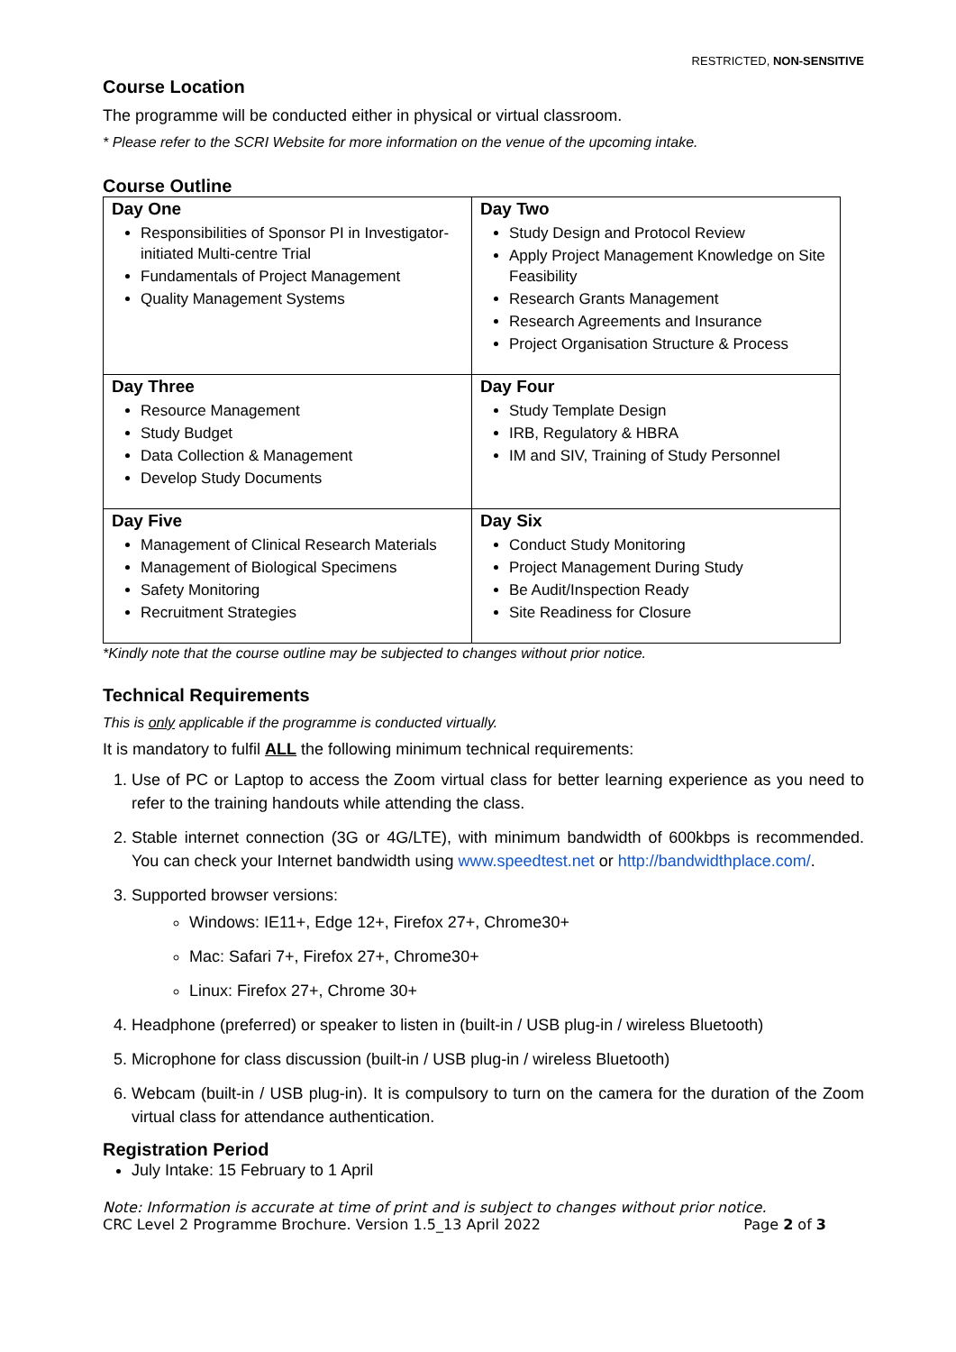RESTRICTED, NON-SENSITIVE
Course Location
The programme will be conducted either in physical or virtual classroom.
* Please refer to the SCRI Website for more information on the venue of the upcoming intake.
Course Outline
| Day One Responsibilities of Sponsor PI in Investigator-initiated Multi-centre Trial Fundamentals of Project Management Quality Management Systems | Day Two Study Design and Protocol Review Apply Project Management Knowledge on Site Feasibility Research Grants Management Research Agreements and Insurance Project Organisation Structure & Process |
| Day Three Resource Management Study Budget Data Collection & Management Develop Study Documents | Day Four Study Template Design IRB, Regulatory & HBRA IM and SIV, Training of Study Personnel |
| Day Five Management of Clinical Research Materials Management of Biological Specimens Safety Monitoring Recruitment Strategies | Day Six Conduct Study Monitoring Project Management During Study Be Audit/Inspection Ready Site Readiness for Closure |
*Kindly note that the course outline may be subjected to changes without prior notice.
Technical Requirements
This is only applicable if the programme is conducted virtually.
It is mandatory to fulfil ALL the following minimum technical requirements:
1. Use of PC or Laptop to access the Zoom virtual class for better learning experience as you need to refer to the training handouts while attending the class.
2. Stable internet connection (3G or 4G/LTE), with minimum bandwidth of 600kbps is recommended. You can check your Internet bandwidth using www.speedtest.net or http://bandwidthplace.com/.
3. Supported browser versions:
Windows: IE11+, Edge 12+, Firefox 27+, Chrome30+
Mac: Safari 7+, Firefox 27+, Chrome30+
Linux: Firefox 27+, Chrome 30+
4. Headphone (preferred) or speaker to listen in (built-in / USB plug-in / wireless Bluetooth)
5. Microphone for class discussion (built-in / USB plug-in / wireless Bluetooth)
6. Webcam (built-in / USB plug-in). It is compulsory to turn on the camera for the duration of the Zoom virtual class for attendance authentication.
Registration Period
July Intake: 15 February to 1 April
Note: Information is accurate at time of print and is subject to changes without prior notice.
CRC Level 2 Programme Brochure. Version 1.5_13 April 2022 Page 2 of 3